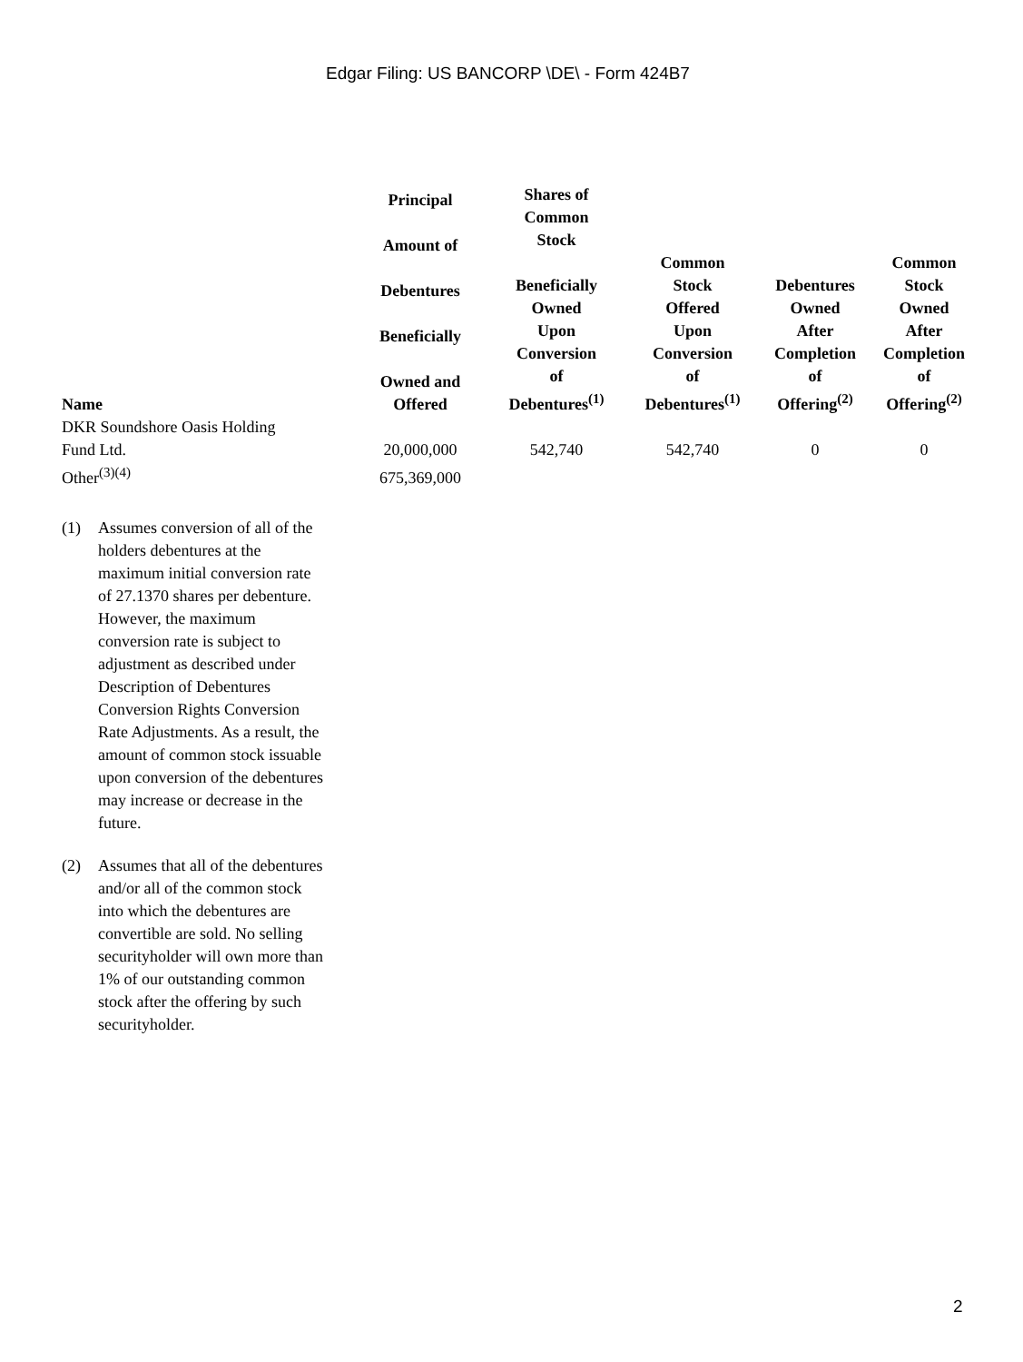Edgar Filing: US BANCORP \DE\ - Form 424B7
| Name | Principal Amount of Debentures Beneficially Owned and Offered | Shares of Common Stock Beneficially Owned Upon Conversion of Debentures<sup>(1)</sup> | Common Stock Offered Upon Conversion of Debentures<sup>(1)</sup> | Debentures Owned After Completion of Offering<sup>(2)</sup> | Common Stock Owned After Completion of Offering<sup>(2)</sup> |
| --- | --- | --- | --- | --- | --- |
| DKR Soundshore Oasis Holding Fund Ltd. | 20,000,000 | 542,740 | 542,740 | 0 | 0 |
| Other<sup>(3)(4)</sup> | 675,369,000 | | | | |
(1) Assumes conversion of all of the holders debentures at the maximum initial conversion rate of 27.1370 shares per debenture. However, the maximum conversion rate is subject to adjustment as described under Description of Debentures Conversion Rights Conversion Rate Adjustments. As a result, the amount of common stock issuable upon conversion of the debentures may increase or decrease in the future.
(2) Assumes that all of the debentures and/or all of the common stock into which the debentures are convertible are sold. No selling securityholder will own more than 1% of our outstanding common stock after the offering by such securityholder.
2